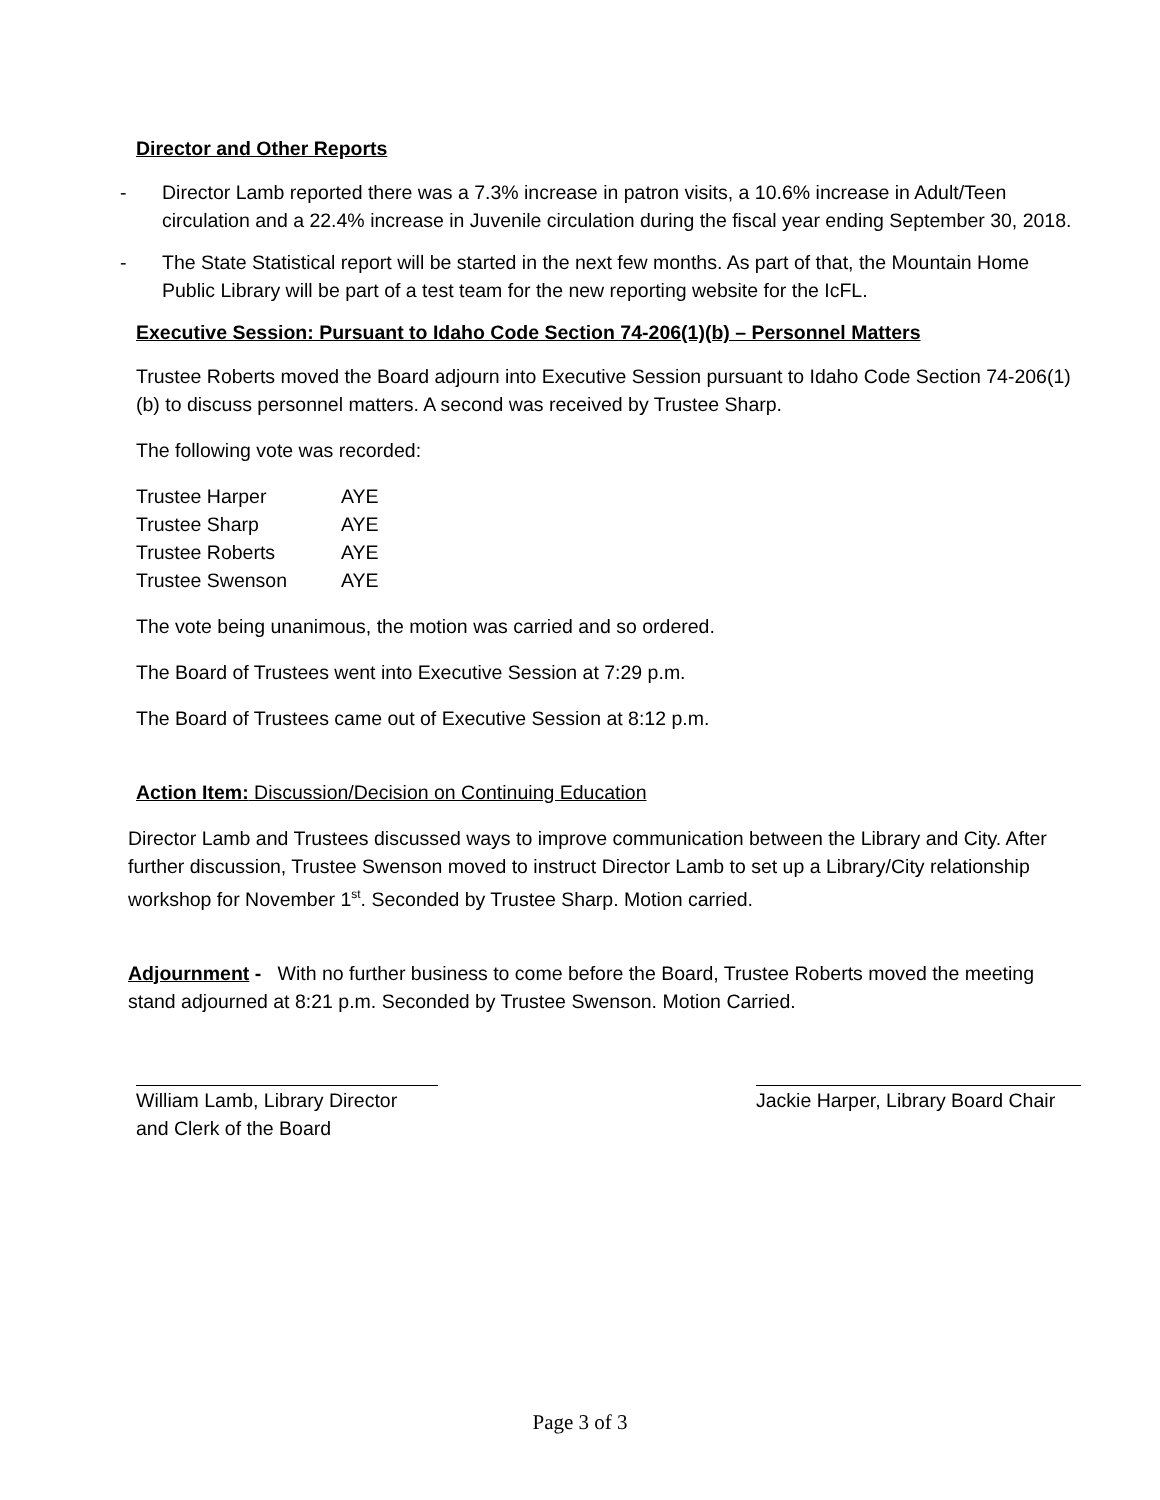Director and Other Reports
- Director Lamb reported there was a 7.3% increase in patron visits, a 10.6% increase in Adult/Teen circulation and a 22.4% increase in Juvenile circulation during the fiscal year ending September 30, 2018.
- The State Statistical report will be started in the next few months. As part of that, the Mountain Home Public Library will be part of a test team for the new reporting website for the IcFL.
Executive Session: Pursuant to Idaho Code Section 74-206(1)(b) – Personnel Matters
Trustee Roberts moved the Board adjourn into Executive Session pursuant to Idaho Code Section 74-206(1)(b) to discuss personnel matters. A second was received by Trustee Sharp.
The following vote was recorded:
| Trustee Harper | AYE |
| Trustee Sharp | AYE |
| Trustee Roberts | AYE |
| Trustee Swenson | AYE |
The vote being unanimous, the motion was carried and so ordered.
The Board of Trustees went into Executive Session at 7:29 p.m.
The Board of Trustees came out of Executive Session at 8:12 p.m.
Action Item: Discussion/Decision on Continuing Education
Director Lamb and Trustees discussed ways to improve communication between the Library and City. After further discussion, Trustee Swenson moved to instruct Director Lamb to set up a Library/City relationship workshop for November 1<sup>st</sup>. Seconded by Trustee Sharp. Motion carried.
Adjournment - With no further business to come before the Board, Trustee Roberts moved the meeting stand adjourned at 8:21 p.m. Seconded by Trustee Swenson. Motion Carried.
William Lamb, Library Director
and Clerk of the Board
Jackie Harper, Library Board Chair
Page 3 of 3